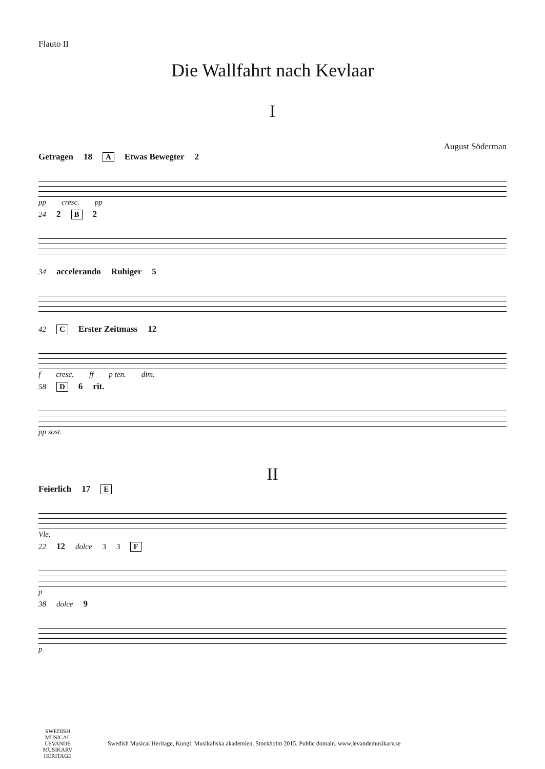Flauto II
Die Wallfahrt nach Kevlaar
I
August Söderman
Getragen 18 A Etwas Bewegter 2
pp cresc. pp
24 2 B 2
34 accelerando Ruhiger 5
42 C Erster Zeitmass 12
f cresc. ff p ten. dim.
58 D 6 rit.
pp sost.
II
Feierlich 17 E
Vle.
22 12 dolce 3 3 F
p
38 dolce 9
p
SWEDISH MUSICAL LEVANDE MUSIKARV HERITAGE
Swedish Musical Heritage, Kungl. Musikaliska akademien, Stockholm 2015. Public domain. www.levandemusikarv.se